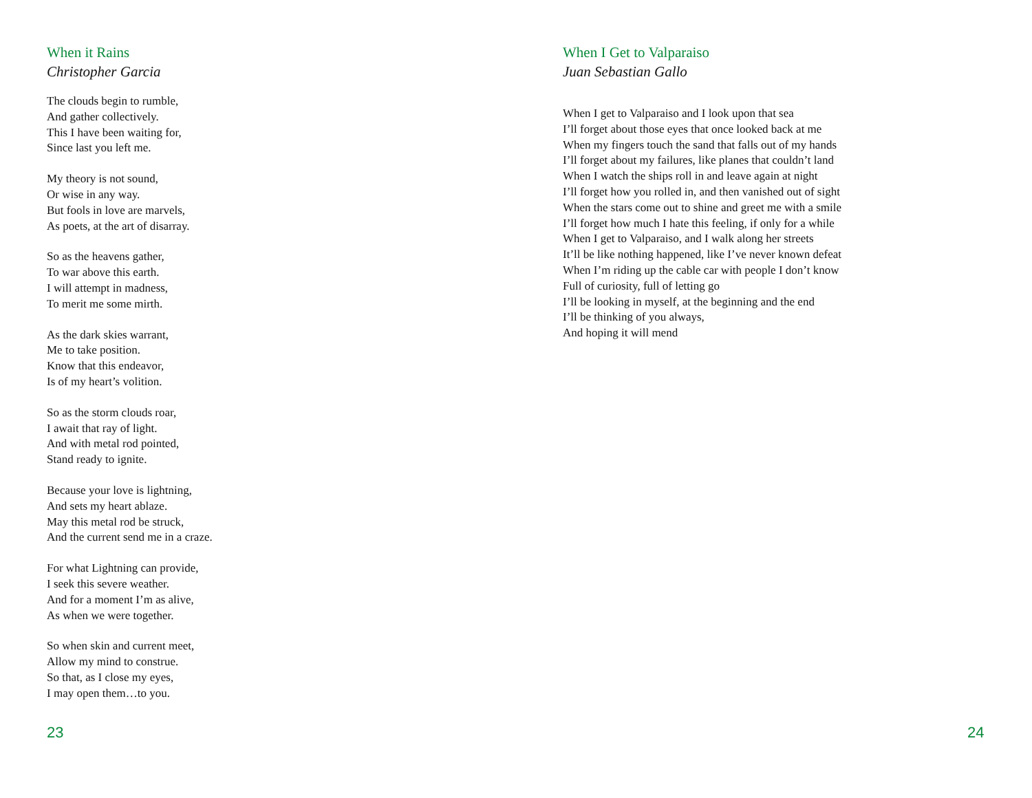When it Rains
Christopher Garcia
The clouds begin to rumble,
And gather collectively.
This I have been waiting for,
Since last you left me.
My theory is not sound,
Or wise in any way.
But fools in love are marvels,
As poets, at the art of disarray.
So as the heavens gather,
To war above this earth.
I will attempt in madness,
To merit me some mirth.
As the dark skies warrant,
Me to take position.
Know that this endeavor,
Is of my heart’s volition.
So as the storm clouds roar,
I await that ray of light.
And with metal rod pointed,
Stand ready to ignite.
Because your love is lightning,
And sets my heart ablaze.
May this metal rod be struck,
And the current send me in a craze.
For what Lightning can provide,
I seek this severe weather.
And for a moment I’m as alive,
As when we were together.
So when skin and current meet,
Allow my mind to construe.
So that, as I close my eyes,
I may open them…to you.
23
When I Get to Valparaiso
Juan Sebastian Gallo
When I get to Valparaiso and I look upon that sea
I’ll forget about those eyes that once looked back at me
When my fingers touch the sand that falls out of my hands
I’ll forget about my failures, like planes that couldn’t land
When I watch the ships roll in and leave again at night
I’ll forget how you rolled in, and then vanished out of sight
When the stars come out to shine and greet me with a smile
I’ll forget how much I hate this feeling, if only for a while
When I get to Valparaiso, and I walk along her streets
It’ll be like nothing happened, like I’ve never known defeat
When I’m riding up the cable car with people I don’t know
Full of curiosity, full of letting go
I’ll be looking in myself, at the beginning and the end
I’ll be thinking of you always,
And hoping it will mend
24